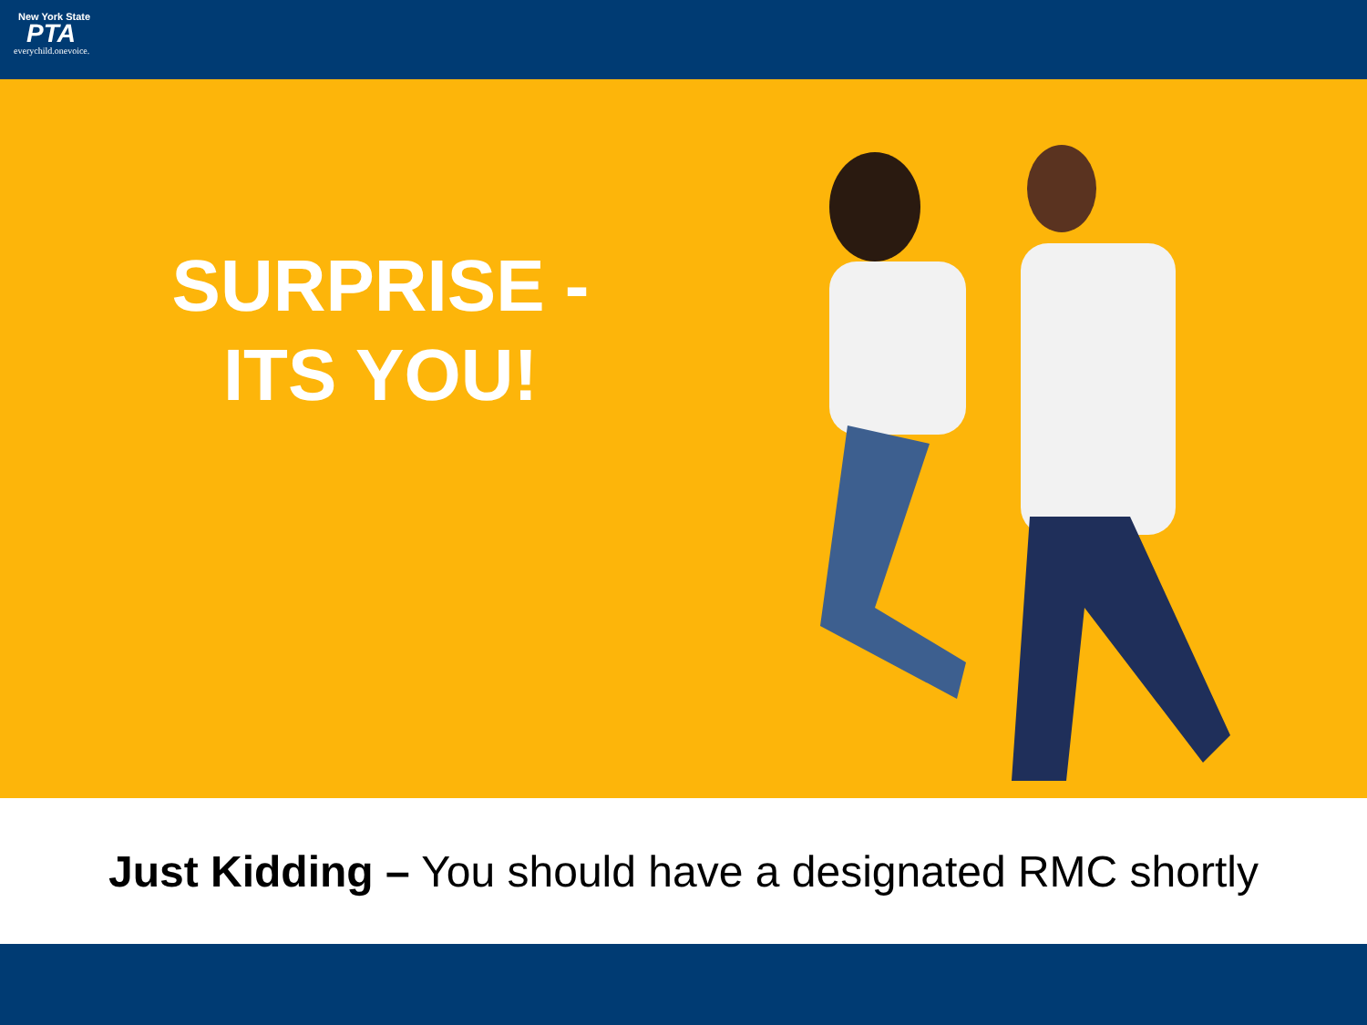New York State
PTA
everychild.onevoice.
SURPRISE -
ITS YOU!
Just Kidding – You should have a designated RMC shortly